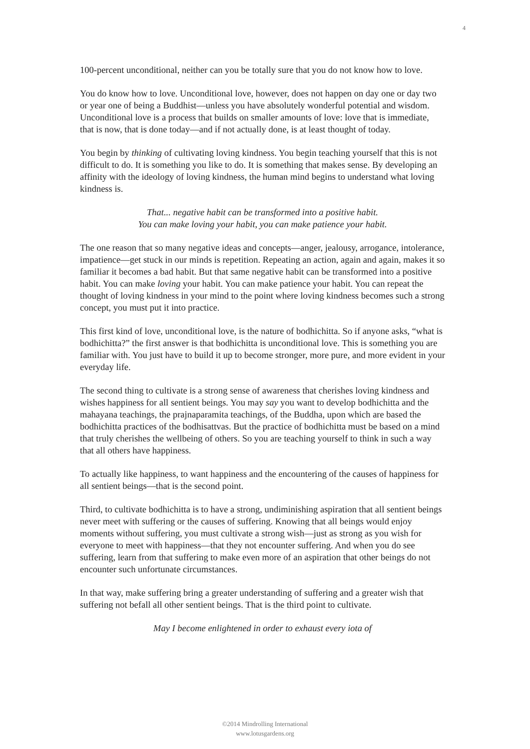4
100-percent unconditional, neither can you be totally sure that you do not know how to love.
You do know how to love. Unconditional love, however, does not happen on day one or day two or year one of being a Buddhist—unless you have absolutely wonderful potential and wisdom. Unconditional love is a process that builds on smaller amounts of love: love that is immediate, that is now, that is done today—and if not actually done, is at least thought of today.
You begin by thinking of cultivating loving kindness. You begin teaching yourself that this is not difficult to do. It is something you like to do. It is something that makes sense. By developing an affinity with the ideology of loving kindness, the human mind begins to understand what loving kindness is.
That... negative habit can be transformed into a positive habit.
You can make loving your habit, you can make patience your habit.
The one reason that so many negative ideas and concepts—anger, jealousy, arrogance, intolerance, impatience—get stuck in our minds is repetition. Repeating an action, again and again, makes it so familiar it becomes a bad habit. But that same negative habit can be transformed into a positive habit. You can make loving your habit. You can make patience your habit. You can repeat the thought of loving kindness in your mind to the point where loving kindness becomes such a strong concept, you must put it into practice.
This first kind of love, unconditional love, is the nature of bodhichitta. So if anyone asks, “what is bodhichitta?” the first answer is that bodhichitta is unconditional love. This is something you are familiar with. You just have to build it up to become stronger, more pure, and more evident in your everyday life.
The second thing to cultivate is a strong sense of awareness that cherishes loving kindness and wishes happiness for all sentient beings. You may say you want to develop bodhichitta and the mahayana teachings, the prajnaparamita teachings, of the Buddha, upon which are based the bodhichitta practices of the bodhisattvas. But the practice of bodhichitta must be based on a mind that truly cherishes the wellbeing of others. So you are teaching yourself to think in such a way that all others have happiness.
To actually like happiness, to want happiness and the encountering of the causes of happiness for all sentient beings—that is the second point.
Third, to cultivate bodhichitta is to have a strong, undiminishing aspiration that all sentient beings never meet with suffering or the causes of suffering. Knowing that all beings would enjoy moments without suffering, you must cultivate a strong wish—just as strong as you wish for everyone to meet with happiness—that they not encounter suffering. And when you do see suffering, learn from that suffering to make even more of an aspiration that other beings do not encounter such unfortunate circumstances.
In that way, make suffering bring a greater understanding of suffering and a greater wish that suffering not befall all other sentient beings. That is the third point to cultivate.
May I become enlightened in order to exhaust every iota of
©2014 Mindrolling International
www.lotusgardens.org